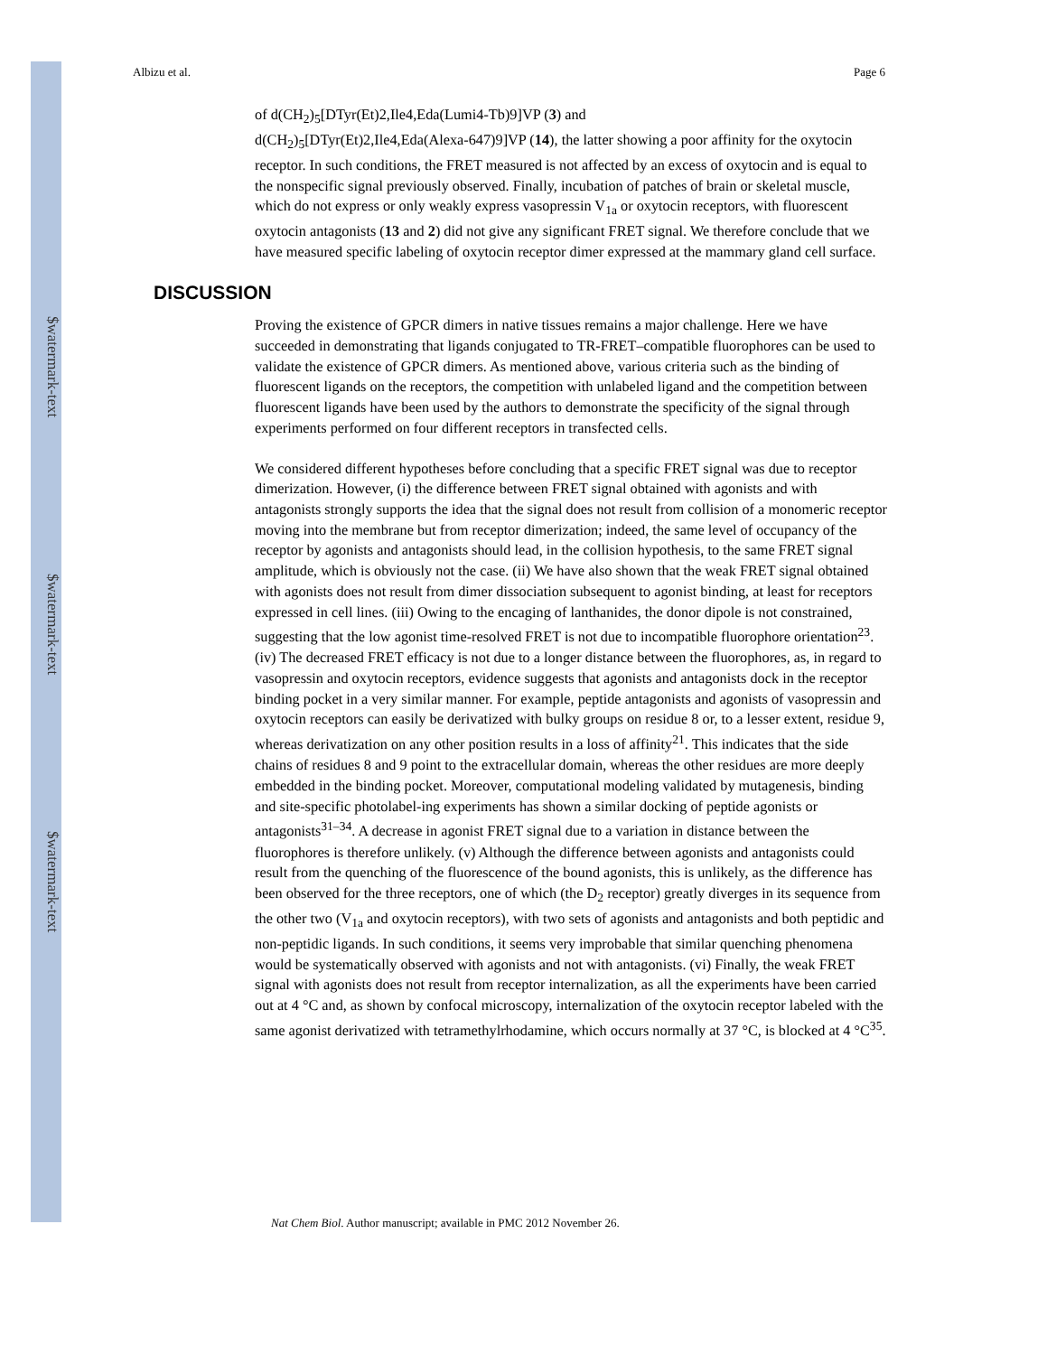$watermark-text
$watermark-text
$watermark-text
Albizu et al. Page 6
of d(CH<sub>2</sub>)<sub>5</sub>[DTyr(Et)2,Ile4,Eda(Lumi4-Tb)9]VP (3) and
d(CH<sub>2</sub>)<sub>5</sub>[DTyr(Et)2,Ile4,Eda(Alexa-647)9]VP (14), the latter showing a poor affinity for the oxytocin receptor. In such conditions, the FRET measured is not affected by an excess of oxytocin and is equal to the nonspecific signal previously observed. Finally, incubation of patches of brain or skeletal muscle, which do not express or only weakly express vasopressin V<sub>1a</sub> or oxytocin receptors, with fluorescent oxytocin antagonists (13 and 2) did not give any significant FRET signal. We therefore conclude that we have measured specific labeling of oxytocin receptor dimer expressed at the mammary gland cell surface.
DISCUSSION
Proving the existence of GPCR dimers in native tissues remains a major challenge. Here we have succeeded in demonstrating that ligands conjugated to TR-FRET–compatible fluorophores can be used to validate the existence of GPCR dimers. As mentioned above, various criteria such as the binding of fluorescent ligands on the receptors, the competition with unlabeled ligand and the competition between fluorescent ligands have been used by the authors to demonstrate the specificity of the signal through experiments performed on four different receptors in transfected cells.
We considered different hypotheses before concluding that a specific FRET signal was due to receptor dimerization. However, (i) the difference between FRET signal obtained with agonists and with antagonists strongly supports the idea that the signal does not result from collision of a monomeric receptor moving into the membrane but from receptor dimerization; indeed, the same level of occupancy of the receptor by agonists and antagonists should lead, in the collision hypothesis, to the same FRET signal amplitude, which is obviously not the case. (ii) We have also shown that the weak FRET signal obtained with agonists does not result from dimer dissociation subsequent to agonist binding, at least for receptors expressed in cell lines. (iii) Owing to the encaging of lanthanides, the donor dipole is not constrained, suggesting that the low agonist time-resolved FRET is not due to incompatible fluorophore orientation<sup>23</sup>. (iv) The decreased FRET efficacy is not due to a longer distance between the fluorophores, as, in regard to vasopressin and oxytocin receptors, evidence suggests that agonists and antagonists dock in the receptor binding pocket in a very similar manner. For example, peptide antagonists and agonists of vasopressin and oxytocin receptors can easily be derivatized with bulky groups on residue 8 or, to a lesser extent, residue 9, whereas derivatization on any other position results in a loss of affinity<sup>21</sup>. This indicates that the side chains of residues 8 and 9 point to the extracellular domain, whereas the other residues are more deeply embedded in the binding pocket. Moreover, computational modeling validated by mutagenesis, binding and site-specific photolabel-ing experiments has shown a similar docking of peptide agonists or antagonists<sup>31–34</sup>. A decrease in agonist FRET signal due to a variation in distance between the fluorophores is therefore unlikely. (v) Although the difference between agonists and antagonists could result from the quenching of the fluorescence of the bound agonists, this is unlikely, as the difference has been observed for the three receptors, one of which (the D<sub>2</sub> receptor) greatly diverges in its sequence from the other two (V<sub>1a</sub> and oxytocin receptors), with two sets of agonists and antagonists and both peptidic and non-peptidic ligands. In such conditions, it seems very improbable that similar quenching phenomena would be systematically observed with agonists and not with antagonists. (vi) Finally, the weak FRET signal with agonists does not result from receptor internalization, as all the experiments have been carried out at 4 °C and, as shown by confocal microscopy, internalization of the oxytocin receptor labeled with the same agonist derivatized with tetramethylrhodamine, which occurs normally at 37 °C, is blocked at 4 °C<sup>35</sup>.
Nat Chem Biol. Author manuscript; available in PMC 2012 November 26.